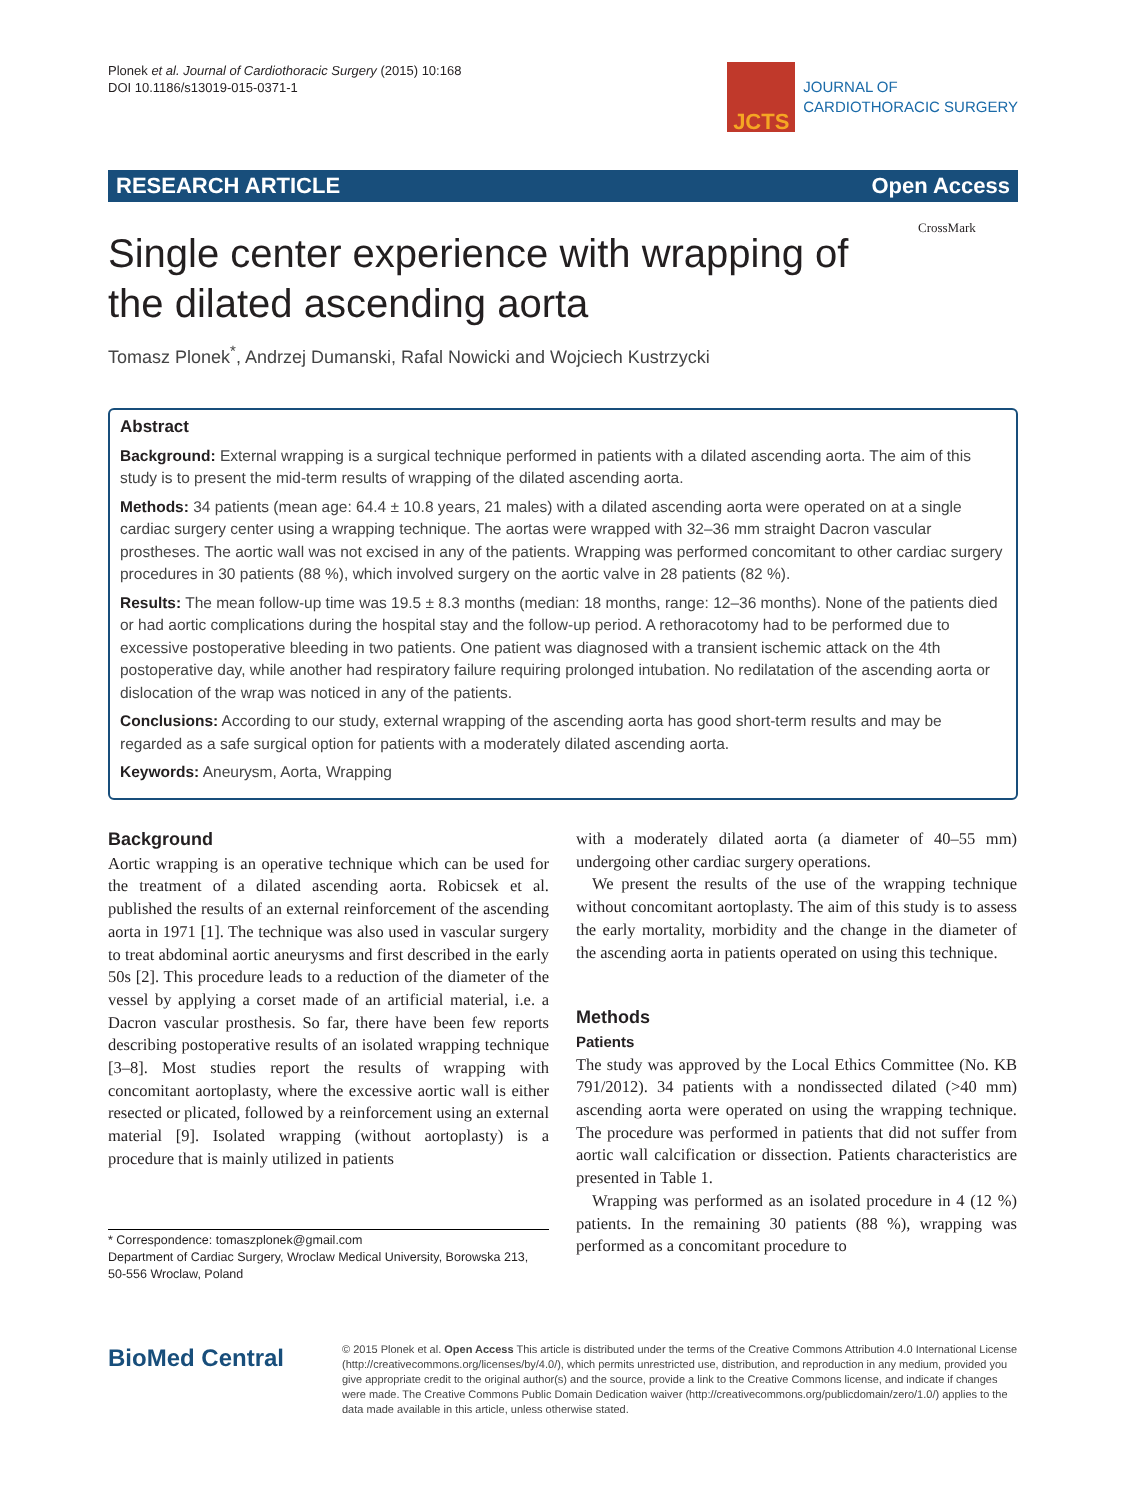Plonek et al. Journal of Cardiothoracic Surgery (2015) 10:168
DOI 10.1186/s13019-015-0371-1
JCTS
JOURNAL OF
CARDIOTHORACIC SURGERY
RESEARCH ARTICLE Open Access
Single center experience with wrapping of the dilated ascending aorta
CrossMark
Tomasz Plonek<sup>*</sup>, Andrzej Dumanski, Rafal Nowicki and Wojciech Kustrzycki
Abstract
Background: External wrapping is a surgical technique performed in patients with a dilated ascending aorta. The aim of this study is to present the mid-term results of wrapping of the dilated ascending aorta.
Methods: 34 patients (mean age: 64.4 ± 10.8 years, 21 males) with a dilated ascending aorta were operated on at a single cardiac surgery center using a wrapping technique. The aortas were wrapped with 32–36 mm straight Dacron vascular prostheses. The aortic wall was not excised in any of the patients. Wrapping was performed concomitant to other cardiac surgery procedures in 30 patients (88 %), which involved surgery on the aortic valve in 28 patients (82 %).
Results: The mean follow-up time was 19.5 ± 8.3 months (median: 18 months, range: 12–36 months). None of the patients died or had aortic complications during the hospital stay and the follow-up period. A rethoracotomy had to be performed due to excessive postoperative bleeding in two patients. One patient was diagnosed with a transient ischemic attack on the 4th postoperative day, while another had respiratory failure requiring prolonged intubation. No redilatation of the ascending aorta or dislocation of the wrap was noticed in any of the patients.
Conclusions: According to our study, external wrapping of the ascending aorta has good short-term results and may be regarded as a safe surgical option for patients with a moderately dilated ascending aorta.
Keywords: Aneurysm, Aorta, Wrapping
Background
Aortic wrapping is an operative technique which can be used for the treatment of a dilated ascending aorta. Robicsek et al. published the results of an external reinforcement of the ascending aorta in 1971 [1]. The technique was also used in vascular surgery to treat abdominal aortic aneurysms and first described in the early 50s [2]. This procedure leads to a reduction of the diameter of the vessel by applying a corset made of an artificial material, i.e. a Dacron vascular prosthesis. So far, there have been few reports describing postoperative results of an isolated wrapping technique [3–8]. Most studies report the results of wrapping with concomitant aortoplasty, where the excessive aortic wall is either resected or plicated, followed by a reinforcement using an external material [9]. Isolated wrapping (without aortoplasty) is a procedure that is mainly utilized in patients
* Correspondence: tomaszplonek@gmail.com
Department of Cardiac Surgery, Wroclaw Medical University, Borowska 213, 50-556 Wroclaw, Poland
with a moderately dilated aorta (a diameter of 40–55 mm) undergoing other cardiac surgery operations.
We present the results of the use of the wrapping technique without concomitant aortoplasty. The aim of this study is to assess the early mortality, morbidity and the change in the diameter of the ascending aorta in patients operated on using this technique.
Methods
Patients
The study was approved by the Local Ethics Committee (No. KB 791/2012). 34 patients with a nondissected dilated (>40 mm) ascending aorta were operated on using the wrapping technique. The procedure was performed in patients that did not suffer from aortic wall calcification or dissection. Patients characteristics are presented in Table 1.
Wrapping was performed as an isolated procedure in 4 (12 %) patients. In the remaining 30 patients (88 %), wrapping was performed as a concomitant procedure to
BioMed Central
© 2015 Plonek et al. Open Access This article is distributed under the terms of the Creative Commons Attribution 4.0 International License (http://creativecommons.org/licenses/by/4.0/), which permits unrestricted use, distribution, and reproduction in any medium, provided you give appropriate credit to the original author(s) and the source, provide a link to the Creative Commons license, and indicate if changes were made. The Creative Commons Public Domain Dedication waiver (http://creativecommons.org/publicdomain/zero/1.0/) applies to the data made available in this article, unless otherwise stated.